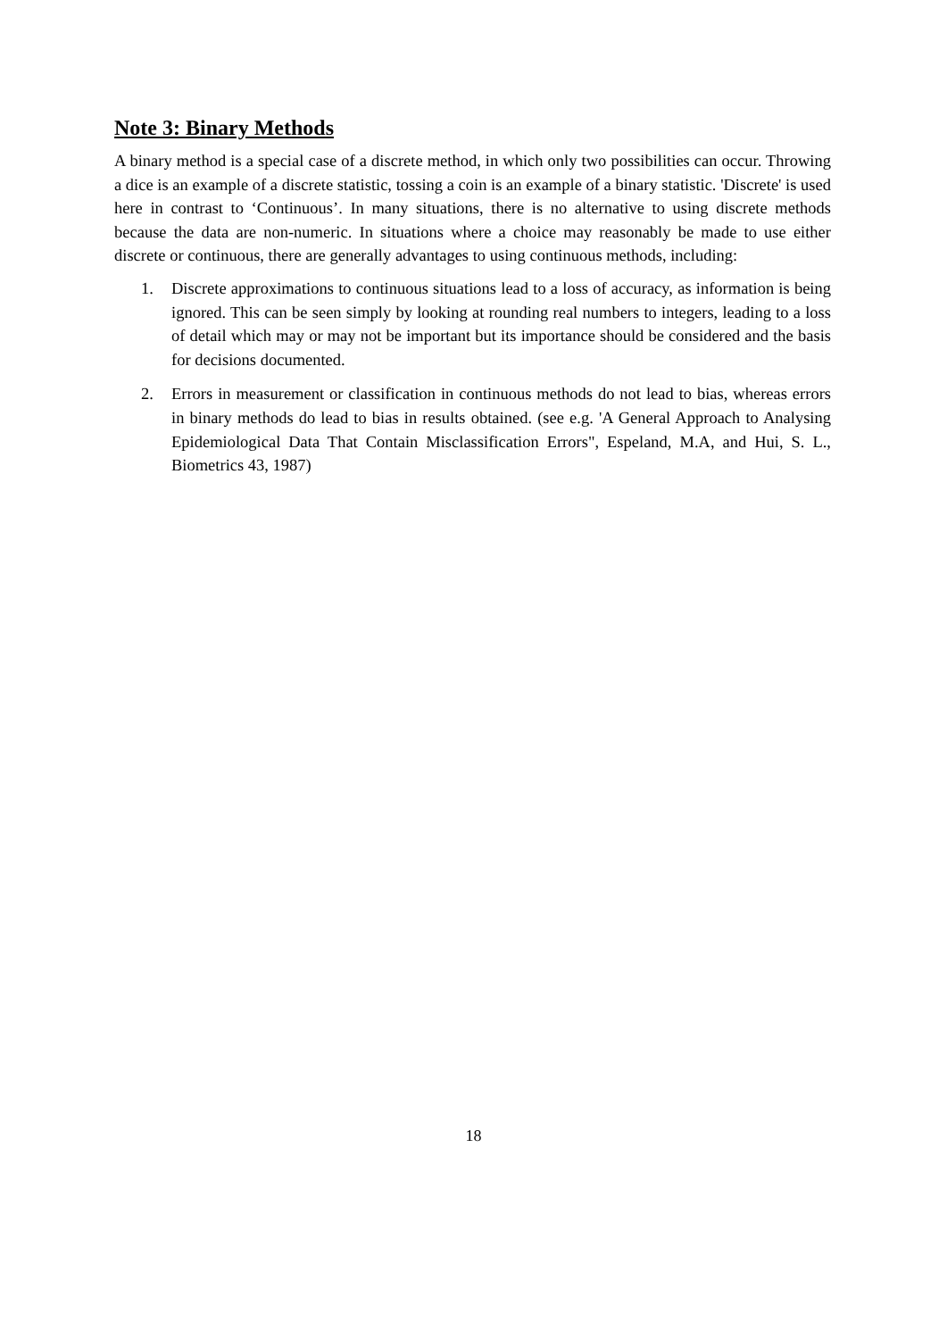Note 3: Binary Methods
A binary method is a special case of a discrete method, in which only two possibilities can occur. Throwing a dice is an example of a discrete statistic, tossing a coin is an example of a binary statistic. 'Discrete' is used here in contrast to ‘Continuous’. In many situations, there is no alternative to using discrete methods because the data are non-numeric. In situations where a choice may reasonably be made to use either discrete or continuous, there are generally advantages to using continuous methods, including:
1. Discrete approximations to continuous situations lead to a loss of accuracy, as information is being ignored. This can be seen simply by looking at rounding real numbers to integers, leading to a loss of detail which may or may not be important but its importance should be considered and the basis for decisions documented.
2. Errors in measurement or classification in continuous methods do not lead to bias, whereas errors in binary methods do lead to bias in results obtained. (see e.g. 'A General Approach to Analysing Epidemiological Data That Contain Misclassification Errors", Espeland, M.A, and Hui, S. L., Biometrics 43, 1987)
18